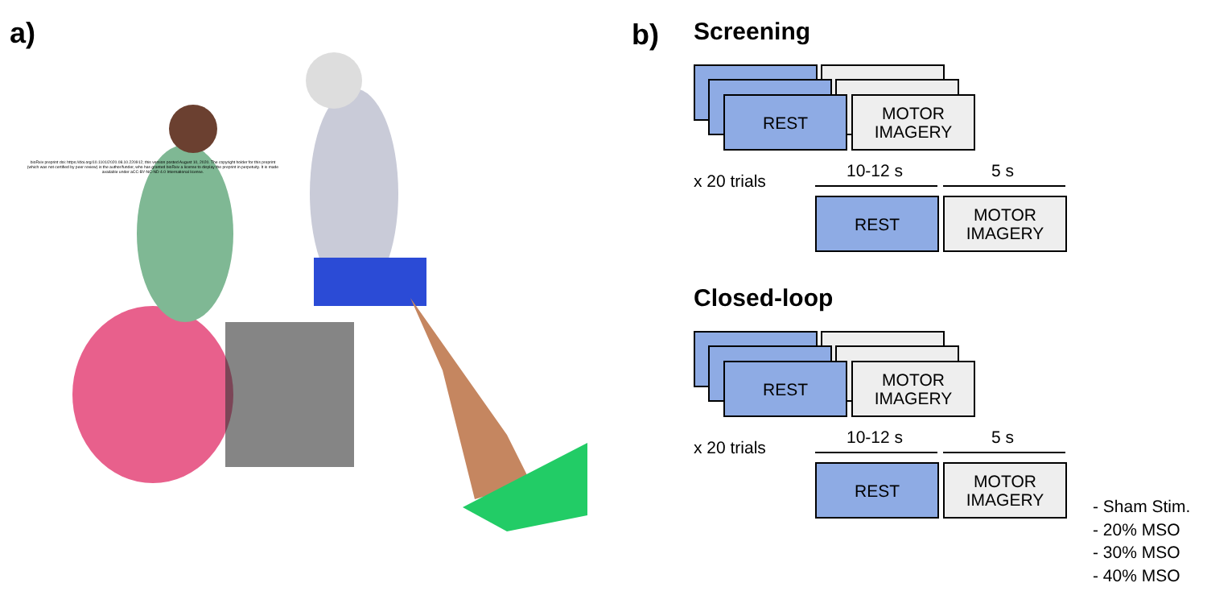a)
bioRxiv preprint doi: https://doi.org/10.1101/2020.08.10.220912; this version posted August 10, 2020. The copyright holder for this preprint (which was not certified by peer review) is the author/funder, who has granted bioRxiv a license to display the preprint in perpetuity. It is made available under aCC-BY-NC-ND 4.0 International license.
b) Screening
REST
MOTOR
IMAGERY
x 20 trials
10-12 s 5 s
REST
MOTOR
IMAGERY
Closed-loop
REST
MOTOR
IMAGERY
x 20 trials
10-12 s 5 s
REST
MOTOR
IMAGERY
- Sham Stim.
- 20% MSO
- 30% MSO
- 40% MSO